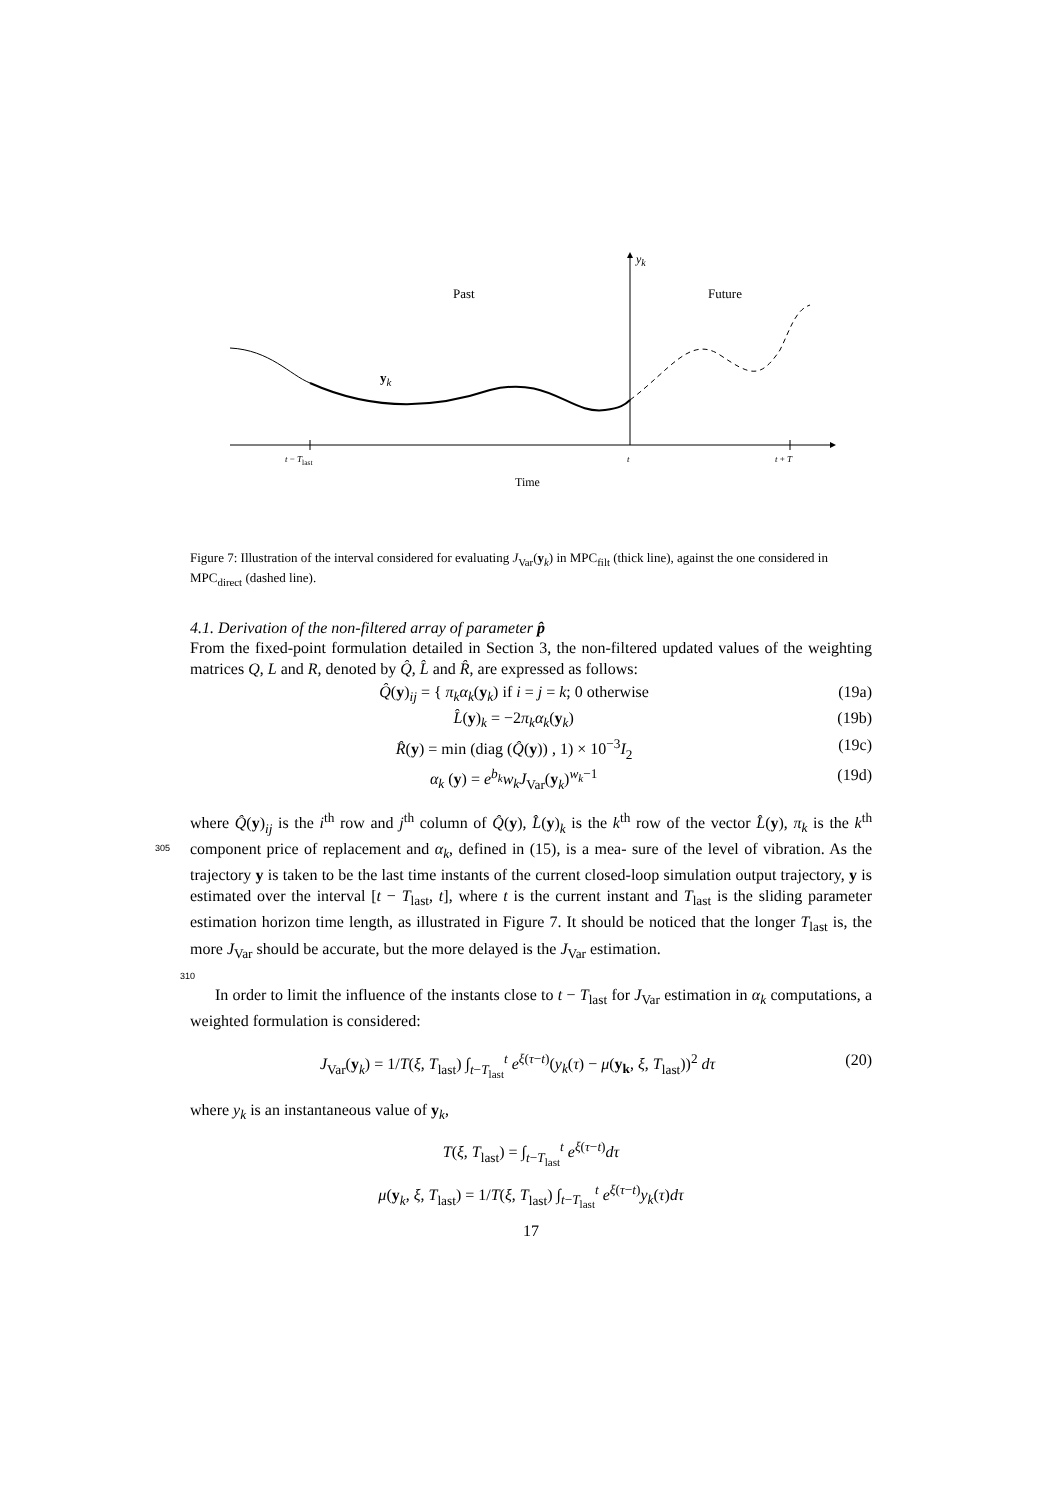y<sub>k</sub>
Past Future
y<sub>k</sub>
t − T<sub>last</sub> t t + T
Time
Figure 7: Illustration of the interval considered for evaluating J<sub>Var</sub>(y<sub>k</sub>) in MPC<sub>filt</sub> (thick line), against the one considered in MPC<sub>direct</sub> (dashed line).
4.1. Derivation of the non-filtered array of parameter p̂
From the fixed-point formulation detailed in Section 3, the non-filtered updated values of the weighting matrices Q, L and R, denoted by Q̂, L̂ and R̂, are expressed as follows:
Q̂(y)<sub>ij</sub> = { π<sub>k</sub>α<sub>k</sub>(y<sub>k</sub>) if i = j = k; 0 otherwise (19a)
L̂(y)<sub>k</sub> = −2π<sub>k</sub>α<sub>k</sub>(y<sub>k</sub>) (19b)
R̂(y) = min (diag (Q̂(y)) , 1) × 10<sup>−3</sup>I<sub>2</sub> (19c)
α<sub>k</sub> (y) = e<sup>b<sub>k</sub></sup>w<sub>k</sub>J<sub>Var</sub>(y<sub>k</sub>)<sup>w<sub>k</sub>−1</sup> (19d)
where Q̂(y)<sub>ij</sub> is the i<sup>th</sup> row and j<sup>th</sup> column of Q̂(y), L̂(y)<sub>k</sub> is the k<sup>th</sup> row of the vector L̂(y), π<sub>k</sub> is the k<sup>th</sup> component price of replacement and α<sub>k</sub>, defined in (15), is a mea- 305 sure of the level of vibration. As the trajectory y is taken to be the last time instants of the current closed-loop simulation output trajectory, y is estimated over the interval [t − T<sub>last</sub>, t], where t is the current instant and T<sub>last</sub> is the sliding parameter estimation horizon time length, as illustrated in Figure 7. It should be noticed that the longer T<sub>last</sub> is, the more J<sub>Var</sub> should be accurate, but the more delayed is the J<sub>Var</sub> estimation.
310 In order to limit the influence of the instants close to t − T<sub>last</sub> for J<sub>Var</sub> estimation in α<sub>k</sub> computations, a weighted formulation is considered:
J<sub>Var</sub>(y<sub>k</sub>) = 1/T(ξ, T<sub>last</sub>) ∫<sub>t−T<sub>last</sub></sub><sup>t</sup> e<sup>ξ(τ−t)</sup>(y<sub>k</sub>(τ) − μ(y<sub>k</sub>, ξ, T<sub>last</sub>))<sup>2</sup> dτ (20)
where y<sub>k</sub> is an instantaneous value of y<sub>k</sub>,
T(ξ, T<sub>last</sub>) = ∫<sub>t−T<sub>last</sub></sub><sup>t</sup> e<sup>ξ(τ−t)</sup>dτ
μ(y<sub>k</sub>, ξ, T<sub>last</sub>) = 1/T(ξ, T<sub>last</sub>) ∫<sub>t−T<sub>last</sub></sub><sup>t</sup> e<sup>ξ(τ−t)</sup>y<sub>k</sub>(τ)dτ
17